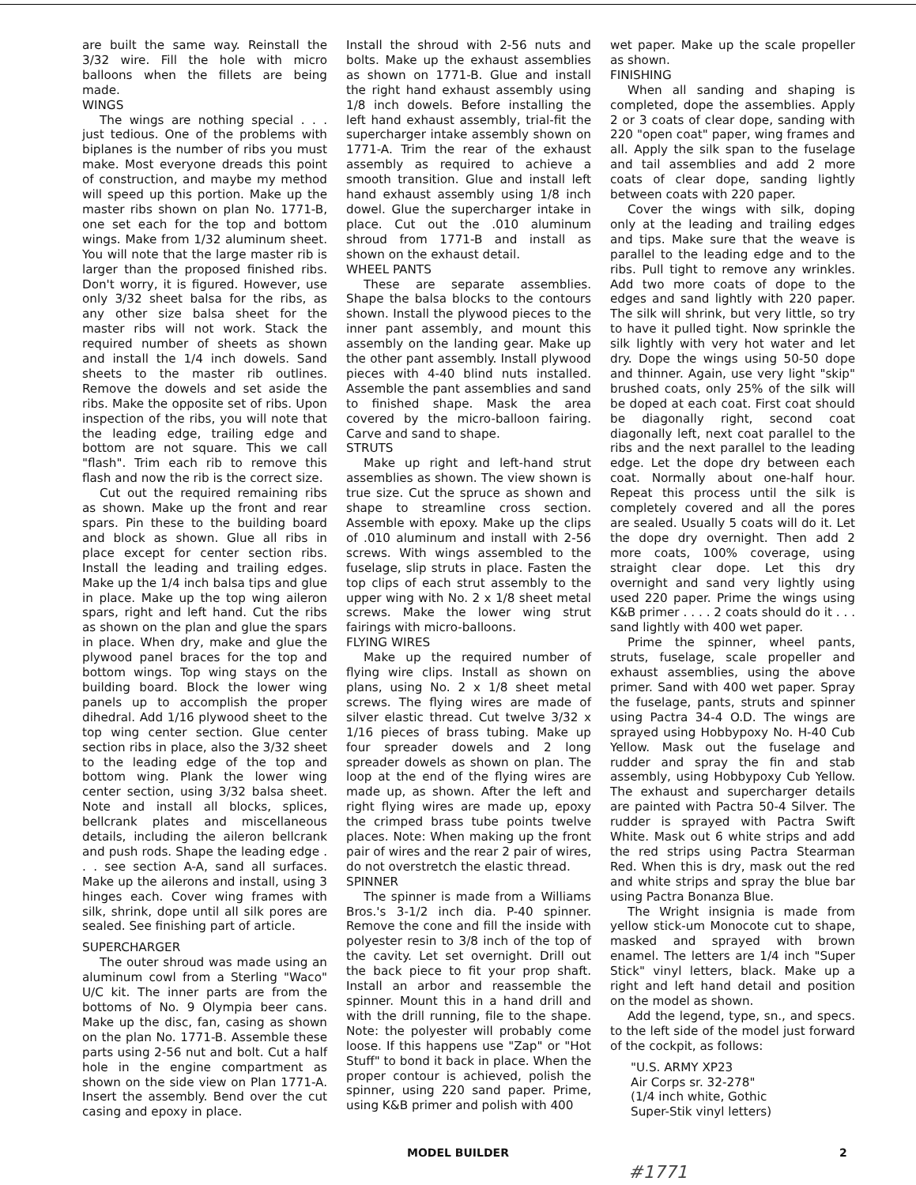are built the same way. Reinstall the 3/32 wire. Fill the hole with micro balloons when the fillets are being made.
WINGS
The wings are nothing special . . . just tedious. One of the problems with biplanes is the number of ribs you must make. Most everyone dreads this point of construction, and maybe my method will speed up this portion. Make up the master ribs shown on plan No. 1771-B, one set each for the top and bottom wings. Make from 1/32 aluminum sheet. You will note that the large master rib is larger than the proposed finished ribs. Don't worry, it is figured. However, use only 3/32 sheet balsa for the ribs, as any other size balsa sheet for the master ribs will not work. Stack the required number of sheets as shown and install the 1/4 inch dowels. Sand sheets to the master rib outlines. Remove the dowels and set aside the ribs. Make the opposite set of ribs. Upon inspection of the ribs, you will note that the leading edge, trailing edge and bottom are not square. This we call "flash". Trim each rib to remove this flash and now the rib is the correct size.
Cut out the required remaining ribs as shown. Make up the front and rear spars. Pin these to the building board and block as shown. Glue all ribs in place except for center section ribs. Install the leading and trailing edges. Make up the 1/4 inch balsa tips and glue in place. Make up the top wing aileron spars, right and left hand. Cut the ribs as shown on the plan and glue the spars in place. When dry, make and glue the plywood panel braces for the top and bottom wings. Top wing stays on the building board. Block the lower wing panels up to accomplish the proper dihedral. Add 1/16 plywood sheet to the top wing center section. Glue center section ribs in place, also the 3/32 sheet to the leading edge of the top and bottom wing. Plank the lower wing center section, using 3/32 balsa sheet. Note and install all blocks, splices, bellcrank plates and miscellaneous details, including the aileron bellcrank and push rods. Shape the leading edge . . . see section A-A, sand all surfaces. Make up the ailerons and install, using 3 hinges each. Cover wing frames with silk, shrink, dope until all silk pores are sealed. See finishing part of article.
SUPERCHARGER
The outer shroud was made using an aluminum cowl from a Sterling "Waco" U/C kit. The inner parts are from the bottoms of No. 9 Olympia beer cans. Make up the disc, fan, casing as shown on the plan No. 1771-B. Assemble these parts using 2-56 nut and bolt. Cut a half hole in the engine compartment as shown on the side view on Plan 1771-A. Insert the assembly. Bend over the cut casing and epoxy in place.
Install the shroud with 2-56 nuts and bolts. Make up the exhaust assemblies as shown on 1771-B. Glue and install the right hand exhaust assembly using 1/8 inch dowels. Before installing the left hand exhaust assembly, trial-fit the supercharger intake assembly shown on 1771-A. Trim the rear of the exhaust assembly as required to achieve a smooth transition. Glue and install left hand exhaust assembly using 1/8 inch dowel. Glue the supercharger intake in place. Cut out the .010 aluminum shroud from 1771-B and install as shown on the exhaust detail.
WHEEL PANTS
These are separate assemblies. Shape the balsa blocks to the contours shown. Install the plywood pieces to the inner pant assembly, and mount this assembly on the landing gear. Make up the other pant assembly. Install plywood pieces with 4-40 blind nuts installed. Assemble the pant assemblies and sand to finished shape. Mask the area covered by the micro-balloon fairing. Carve and sand to shape.
STRUTS
Make up right and left-hand strut assemblies as shown. The view shown is true size. Cut the spruce as shown and shape to streamline cross section. Assemble with epoxy. Make up the clips of .010 aluminum and install with 2-56 screws. With wings assembled to the fuselage, slip struts in place. Fasten the top clips of each strut assembly to the upper wing with No. 2 x 1/8 sheet metal screws. Make the lower wing strut fairings with micro-balloons.
FLYING WIRES
Make up the required number of flying wire clips. Install as shown on plans, using No. 2 x 1/8 sheet metal screws. The flying wires are made of silver elastic thread. Cut twelve 3/32 x 1/16 pieces of brass tubing. Make up four spreader dowels and 2 long spreader dowels as shown on plan. The loop at the end of the flying wires are made up, as shown. After the left and right flying wires are made up, epoxy the crimped brass tube points twelve places. Note: When making up the front pair of wires and the rear 2 pair of wires, do not overstretch the elastic thread.
SPINNER
The spinner is made from a Williams Bros.'s 3-1/2 inch dia. P-40 spinner. Remove the cone and fill the inside with polyester resin to 3/8 inch of the top of the cavity. Let set overnight. Drill out the back piece to fit your prop shaft. Install an arbor and reassemble the spinner. Mount this in a hand drill and with the drill running, file to the shape. Note: the polyester will probably come loose. If this happens use "Zap" or "Hot Stuff" to bond it back in place. When the proper contour is achieved, polish the spinner, using 220 sand paper. Prime, using K&B primer and polish with 400
wet paper. Make up the scale propeller as shown.
FINISHING
When all sanding and shaping is completed, dope the assemblies. Apply 2 or 3 coats of clear dope, sanding with 220 "open coat" paper, wing frames and all. Apply the silk span to the fuselage and tail assemblies and add 2 more coats of clear dope, sanding lightly between coats with 220 paper.
Cover the wings with silk, doping only at the leading and trailing edges and tips. Make sure that the weave is parallel to the leading edge and to the ribs. Pull tight to remove any wrinkles. Add two more coats of dope to the edges and sand lightly with 220 paper. The silk will shrink, but very little, so try to have it pulled tight. Now sprinkle the silk lightly with very hot water and let dry. Dope the wings using 50-50 dope and thinner. Again, use very light "skip" brushed coats, only 25% of the silk will be doped at each coat. First coat should be diagonally right, second coat diagonally left, next coat parallel to the ribs and the next parallel to the leading edge. Let the dope dry between each coat. Normally about one-half hour. Repeat this process until the silk is completely covered and all the pores are sealed. Usually 5 coats will do it. Let the dope dry overnight. Then add 2 more coats, 100% coverage, using straight clear dope. Let this dry overnight and sand very lightly using used 220 paper. Prime the wings using K&B primer . . . . 2 coats should do it . . . sand lightly with 400 wet paper.
Prime the spinner, wheel pants, struts, fuselage, scale propeller and exhaust assemblies, using the above primer. Sand with 400 wet paper. Spray the fuselage, pants, struts and spinner using Pactra 34-4 O.D. The wings are sprayed using Hobbypoxy No. H-40 Cub Yellow. Mask out the fuselage and rudder and spray the fin and stab assembly, using Hobbypoxy Cub Yellow. The exhaust and supercharger details are painted with Pactra 50-4 Silver. The rudder is sprayed with Pactra Swift White. Mask out 6 white strips and add the red strips using Pactra Stearman Red. When this is dry, mask out the red and white strips and spray the blue bar using Pactra Bonanza Blue.
The Wright insignia is made from yellow stick-um Monocote cut to shape, masked and sprayed with brown enamel. The letters are 1/4 inch "Super Stick" vinyl letters, black. Make up a right and left hand detail and position on the model as shown.
Add the legend, type, sn., and specs. to the left side of the model just forward of the cockpit, as follows:
"U.S. ARMY XP23
Air Corps sr. 32-278"
(1/4 inch white, Gothic
Super-Stik vinyl letters)
MODEL BUILDER 2
#1771